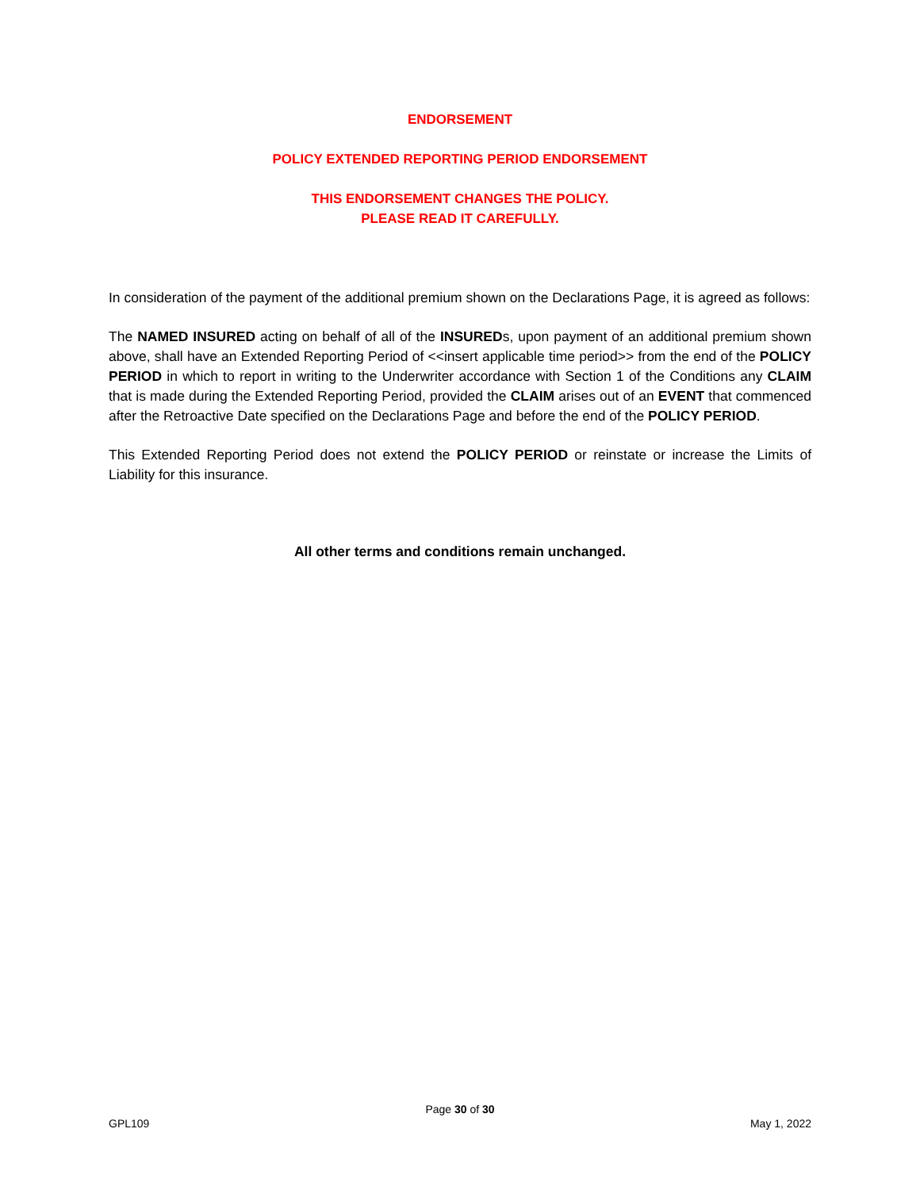ENDORSEMENT
POLICY EXTENDED REPORTING PERIOD ENDORSEMENT
THIS ENDORSEMENT CHANGES THE POLICY.
PLEASE READ IT CAREFULLY.
In consideration of the payment of the additional premium shown on the Declarations Page, it is agreed as follows:
The NAMED INSURED acting on behalf of all of the INSUREDs, upon payment of an additional premium shown above, shall have an Extended Reporting Period of <<insert applicable time period>> from the end of the POLICY PERIOD in which to report in writing to the Underwriter accordance with Section 1 of the Conditions any CLAIM that is made during the Extended Reporting Period, provided the CLAIM arises out of an EVENT that commenced after the Retroactive Date specified on the Declarations Page and before the end of the POLICY PERIOD.
This Extended Reporting Period does not extend the POLICY PERIOD or reinstate or increase the Limits of Liability for this insurance.
All other terms and conditions remain unchanged.
Page 30 of 30
GPL109 May 1, 2022